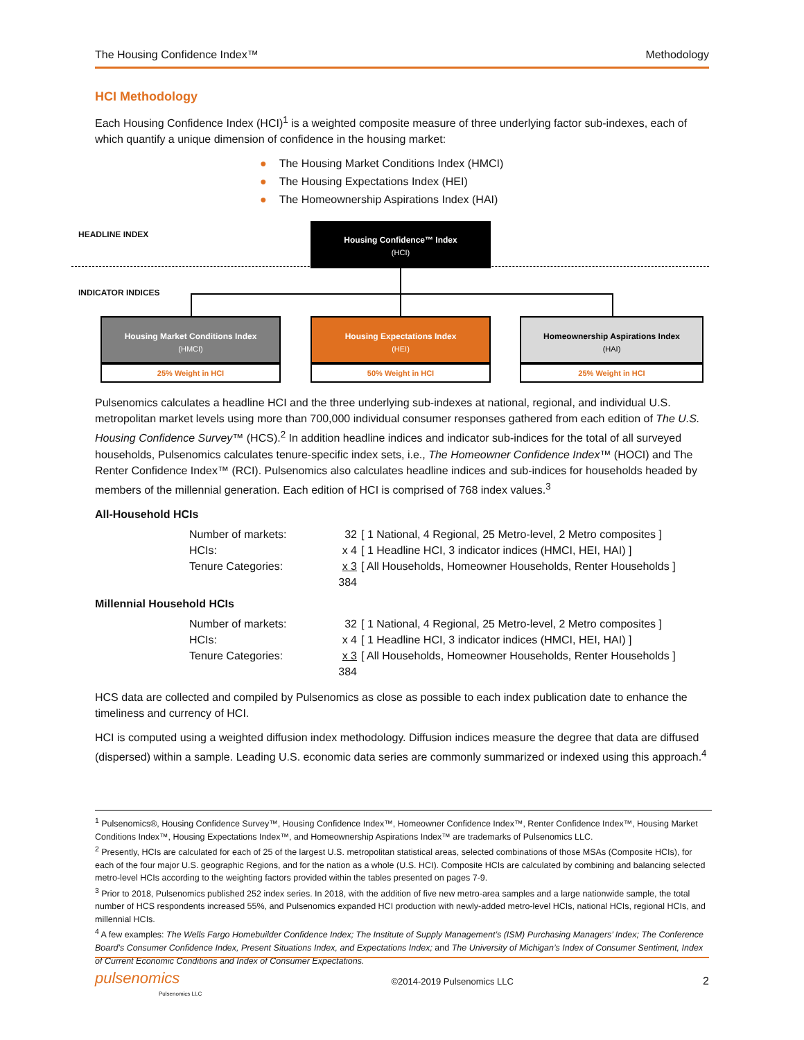The Housing Confidence Index™ Methodology
HCI Methodology
Each Housing Confidence Index (HCI)<sup>1</sup> is a weighted composite measure of three underlying factor sub-indexes, each of which quantify a unique dimension of confidence in the housing market:
● The Housing Market Conditions Index (HMCI)
● The Housing Expectations Index (HEI)
● The Homeownership Aspirations Index (HAI)
HEADLINE INDEX
Housing Confidence™ Index
(HCI)
INDICATOR INDICES
Housing Market Conditions Index
(HMCI)
25% Weight in HCI
Housing Expectations Index
(HEI)
50% Weight in HCI
Homeownership Aspirations Index
(HAI)
25% Weight in HCI
Pulsenomics calculates a headline HCI and the three underlying sub-indexes at national, regional, and individual U.S. metropolitan market levels using more than 700,000 individual consumer responses gathered from each edition of The U.S. Housing Confidence Survey™ (HCS).<sup>2</sup> In addition headline indices and indicator sub-indices for the total of all surveyed households, Pulsenomics calculates tenure-specific index sets, i.e., The Homeowner Confidence Index™ (HOCI) and The Renter Confidence Index™ (RCI). Pulsenomics also calculates headline indices and sub-indices for households headed by members of the millennial generation. Each edition of HCI is comprised of 768 index values.<sup>3</sup>
All-Household HCIs
| Number of markets: | 32 | [ 1 National, 4 Regional, 25 Metro-level, 2 Metro composites ] |
| HCIs: | x 4 | [ 1 Headline HCI, 3 indicator indices (HMCI, HEI, HAI) ] |
| Tenure Categories: | x 3 | [ All Households, Homeowner Households, Renter Households ] |
| | 384 | |
Millennial Household HCIs
| Number of markets: | 32 | [ 1 National, 4 Regional, 25 Metro-level, 2 Metro composites ] |
| HCIs: | x 4 | [ 1 Headline HCI, 3 indicator indices (HMCI, HEI, HAI) ] |
| Tenure Categories: | x 3 | [ All Households, Homeowner Households, Renter Households ] |
| | 384 | |
HCS data are collected and compiled by Pulsenomics as close as possible to each index publication date to enhance the timeliness and currency of HCI.
HCI is computed using a weighted diffusion index methodology. Diffusion indices measure the degree that data are diffused (dispersed) within a sample. Leading U.S. economic data series are commonly summarized or indexed using this approach.<sup>4</sup>
<sup>1</sup> Pulsenomics®, Housing Confidence Survey™, Housing Confidence Index™, Homeowner Confidence Index™, Renter Confidence Index™, Housing Market Conditions Index™, Housing Expectations Index™, and Homeownership Aspirations Index™ are trademarks of Pulsenomics LLC.
<sup>2</sup> Presently, HCIs are calculated for each of 25 of the largest U.S. metropolitan statistical areas, selected combinations of those MSAs (Composite HCIs), for each of the four major U.S. geographic Regions, and for the nation as a whole (U.S. HCI). Composite HCIs are calculated by combining and balancing selected metro-level HCIs according to the weighting factors provided within the tables presented on pages 7-9.
<sup>3</sup> Prior to 2018, Pulsenomics published 252 index series. In 2018, with the addition of five new metro-area samples and a large nationwide sample, the total number of HCS respondents increased 55%, and Pulsenomics expanded HCI production with newly-added metro-level HCIs, national HCIs, regional HCIs, and millennial HCIs.
<sup>4</sup> A few examples: The Wells Fargo Homebuilder Confidence Index; The Institute of Supply Management’s (ISM) Purchasing Managers’ Index; The Conference Board’s Consumer Confidence Index, Present Situations Index, and Expectations Index; and The University of Michigan’s Index of Consumer Sentiment, Index of Current Economic Conditions and Index of Consumer Expectations.
pulsenomics
Pulsenomics LLC ©2014-2019 Pulsenomics LLC 2